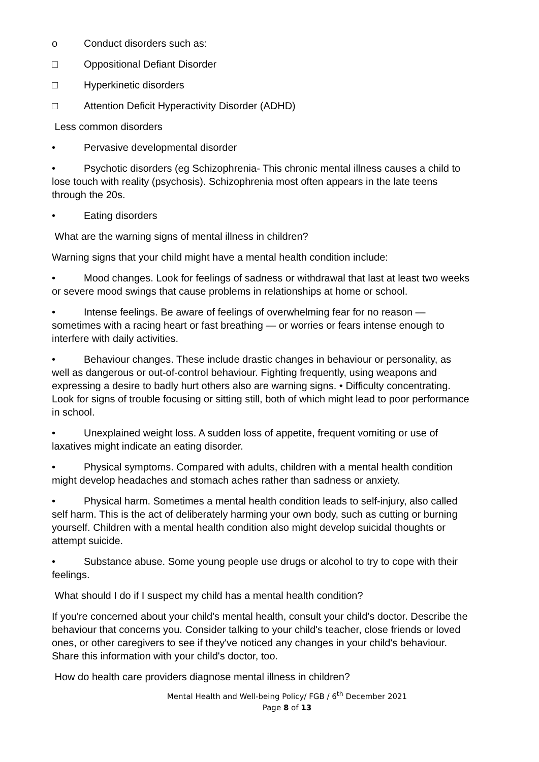o Conduct disorders such as:
□ Oppositional Defiant Disorder
□ Hyperkinetic disorders
□ Attention Deficit Hyperactivity Disorder (ADHD)
Less common disorders
• Pervasive developmental disorder
• Psychotic disorders (eg Schizophrenia- This chronic mental illness causes a child to lose touch with reality (psychosis). Schizophrenia most often appears in the late teens through the 20s.
• Eating disorders
What are the warning signs of mental illness in children?
Warning signs that your child might have a mental health condition include:
• Mood changes. Look for feelings of sadness or withdrawal that last at least two weeks or severe mood swings that cause problems in relationships at home or school.
• Intense feelings. Be aware of feelings of overwhelming fear for no reason — sometimes with a racing heart or fast breathing — or worries or fears intense enough to interfere with daily activities.
• Behaviour changes. These include drastic changes in behaviour or personality, as well as dangerous or out-of-control behaviour. Fighting frequently, using weapons and expressing a desire to badly hurt others also are warning signs. • Difficulty concentrating. Look for signs of trouble focusing or sitting still, both of which might lead to poor performance in school.
• Unexplained weight loss. A sudden loss of appetite, frequent vomiting or use of laxatives might indicate an eating disorder.
• Physical symptoms. Compared with adults, children with a mental health condition might develop headaches and stomach aches rather than sadness or anxiety.
• Physical harm. Sometimes a mental health condition leads to self-injury, also called self harm. This is the act of deliberately harming your own body, such as cutting or burning yourself. Children with a mental health condition also might develop suicidal thoughts or attempt suicide.
• Substance abuse. Some young people use drugs or alcohol to try to cope with their feelings.
What should I do if I suspect my child has a mental health condition?
If you're concerned about your child's mental health, consult your child's doctor. Describe the behaviour that concerns you. Consider talking to your child's teacher, close friends or loved ones, or other caregivers to see if they've noticed any changes in your child's behaviour. Share this information with your child's doctor, too.
How do health care providers diagnose mental illness in children?
Mental Health and Well-being Policy/ FGB / 6<sup>th</sup> December 2021
Page 8 of 13